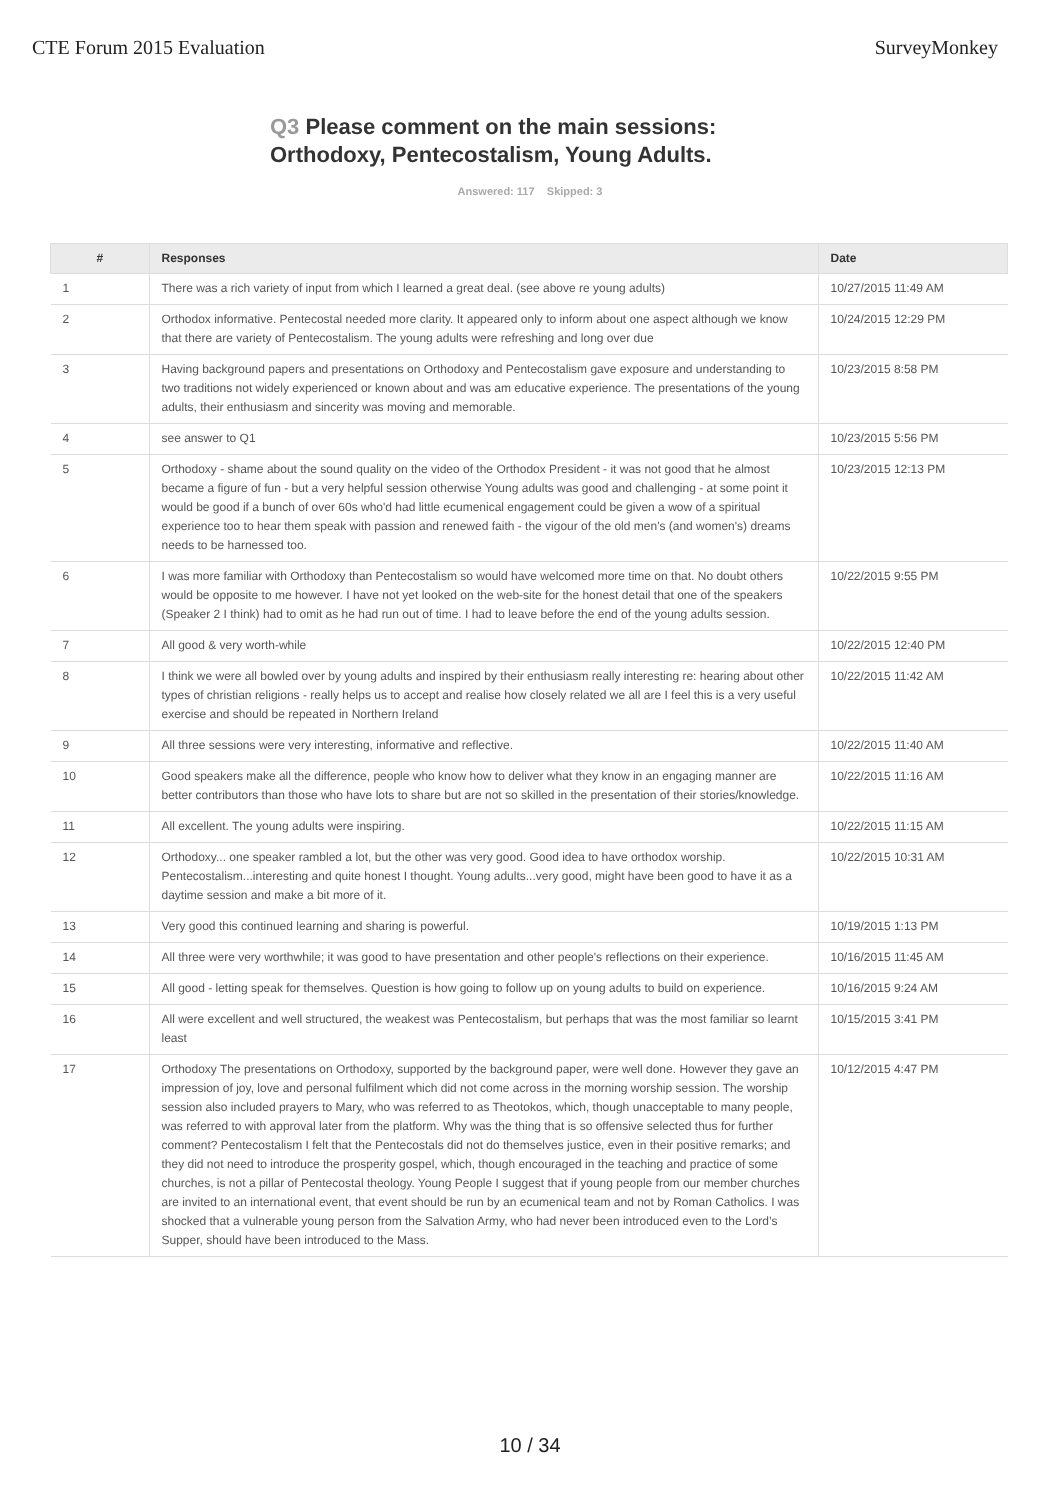CTE Forum 2015 Evaluation SurveyMonkey
Q3 Please comment on the main sessions: Orthodoxy, Pentecostalism, Young Adults.
Answered: 117 Skipped: 3
| # | Responses | Date |
| --- | --- | --- |
| 1 | There was a rich variety of input from which I learned a great deal. (see above re young adults) | 10/27/2015 11:49 AM |
| 2 | Orthodox informative. Pentecostal needed more clarity. It appeared only to inform about one aspect although we know that there are variety of Pentecostalism. The young adults were refreshing and long over due | 10/24/2015 12:29 PM |
| 3 | Having background papers and presentations on Orthodoxy and Pentecostalism gave exposure and understanding to two traditions not widely experienced or known about and was am educative experience. The presentations of the young adults, their enthusiasm and sincerity was moving and memorable. | 10/23/2015 8:58 PM |
| 4 | see answer to Q1 | 10/23/2015 5:56 PM |
| 5 | Orthodoxy - shame about the sound quality on the video of the Orthodox President - it was not good that he almost became a figure of fun - but a very helpful session otherwise Young adults was good and challenging - at some point it would be good if a bunch of over 60s who'd had little ecumenical engagement could be given a wow of a spiritual experience too to hear them speak with passion and renewed faith - the vigour of the old men's (and women's) dreams needs to be harnessed too. | 10/23/2015 12:13 PM |
| 6 | I was more familiar with Orthodoxy than Pentecostalism so would have welcomed more time on that. No doubt others would be opposite to me however. I have not yet looked on the web-site for the honest detail that one of the speakers (Speaker 2 I think) had to omit as he had run out of time. I had to leave before the end of the young adults session. | 10/22/2015 9:55 PM |
| 7 | All good & very worth-while | 10/22/2015 12:40 PM |
| 8 | I think we were all bowled over by young adults and inspired by their enthusiasm really interesting re: hearing about other types of christian religions - really helps us to accept and realise how closely related we all are I feel this is a very useful exercise and should be repeated in Northern Ireland | 10/22/2015 11:42 AM |
| 9 | All three sessions were very interesting, informative and reflective. | 10/22/2015 11:40 AM |
| 10 | Good speakers make all the difference, people who know how to deliver what they know in an engaging manner are better contributors than those who have lots to share but are not so skilled in the presentation of their stories/knowledge. | 10/22/2015 11:16 AM |
| 11 | All excellent. The young adults were inspiring. | 10/22/2015 11:15 AM |
| 12 | Orthodoxy... one speaker rambled a lot, but the other was very good. Good idea to have orthodox worship. Pentecostalism...interesting and quite honest I thought. Young adults...very good, might have been good to have it as a daytime session and make a bit more of it. | 10/22/2015 10:31 AM |
| 13 | Very good this continued learning and sharing is powerful. | 10/19/2015 1:13 PM |
| 14 | All three were very worthwhile; it was good to have presentation and other people's reflections on their experience. | 10/16/2015 11:45 AM |
| 15 | All good - letting speak for themselves. Question is how going to follow up on young adults to build on experience. | 10/16/2015 9:24 AM |
| 16 | All were excellent and well structured, the weakest was Pentecostalism, but perhaps that was the most familiar so learnt least | 10/15/2015 3:41 PM |
| 17 | Orthodoxy The presentations on Orthodoxy, supported by the background paper, were well done. However they gave an impression of joy, love and personal fulfilment which did not come across in the morning worship session. The worship session also included prayers to Mary, who was referred to as Theotokos, which, though unacceptable to many people, was referred to with approval later from the platform. Why was the thing that is so offensive selected thus for further comment? Pentecostalism I felt that the Pentecostals did not do themselves justice, even in their positive remarks; and they did not need to introduce the prosperity gospel, which, though encouraged in the teaching and practice of some churches, is not a pillar of Pentecostal theology. Young People I suggest that if young people from our member churches are invited to an international event, that event should be run by an ecumenical team and not by Roman Catholics. I was shocked that a vulnerable young person from the Salvation Army, who had never been introduced even to the Lord’s Supper, should have been introduced to the Mass. | 10/12/2015 4:47 PM |
10 / 34